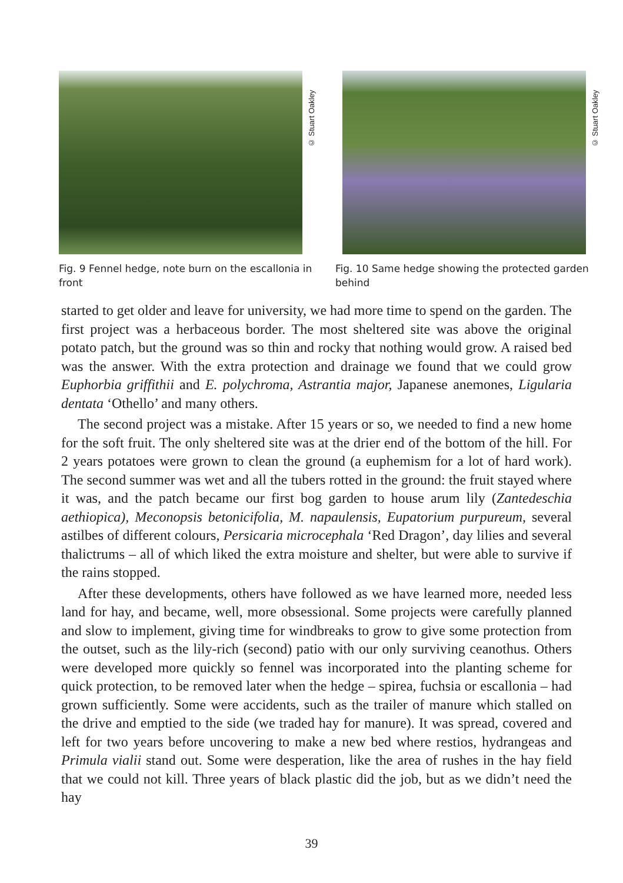© Stuart Oakley
Fig. 9 Fennel hedge, note burn on the escallonia in front
© Stuart Oakley
Fig. 10 Same hedge showing the protected garden behind
started to get older and leave for university, we had more time to spend on the garden. The first project was a herbaceous border. The most sheltered site was above the original potato patch, but the ground was so thin and rocky that nothing would grow. A raised bed was the answer. With the extra protection and drainage we found that we could grow Euphorbia griffithii and E. polychroma, Astrantia major, Japanese anemones, Ligularia dentata ‘Othello’ and many others.
The second project was a mistake. After 15 years or so, we needed to find a new home for the soft fruit. The only sheltered site was at the drier end of the bottom of the hill. For 2 years potatoes were grown to clean the ground (a euphemism for a lot of hard work). The second summer was wet and all the tubers rotted in the ground: the fruit stayed where it was, and the patch became our first bog garden to house arum lily (Zantedeschia aethiopica), Meconopsis betonicifolia, M. napaulensis, Eupatorium purpureum, several astilbes of different colours, Persicaria microcephala ‘Red Dragon’, day lilies and several thalictrums – all of which liked the extra moisture and shelter, but were able to survive if the rains stopped.
After these developments, others have followed as we have learned more, needed less land for hay, and became, well, more obsessional. Some projects were carefully planned and slow to implement, giving time for windbreaks to grow to give some protection from the outset, such as the lily-rich (second) patio with our only surviving ceanothus. Others were developed more quickly so fennel was incorporated into the planting scheme for quick protection, to be removed later when the hedge – spirea, fuchsia or escallonia – had grown sufficiently. Some were accidents, such as the trailer of manure which stalled on the drive and emptied to the side (we traded hay for manure). It was spread, covered and left for two years before uncovering to make a new bed where restios, hydrangeas and Primula vialii stand out. Some were desperation, like the area of rushes in the hay field that we could not kill. Three years of black plastic did the job, but as we didn’t need the hay
39